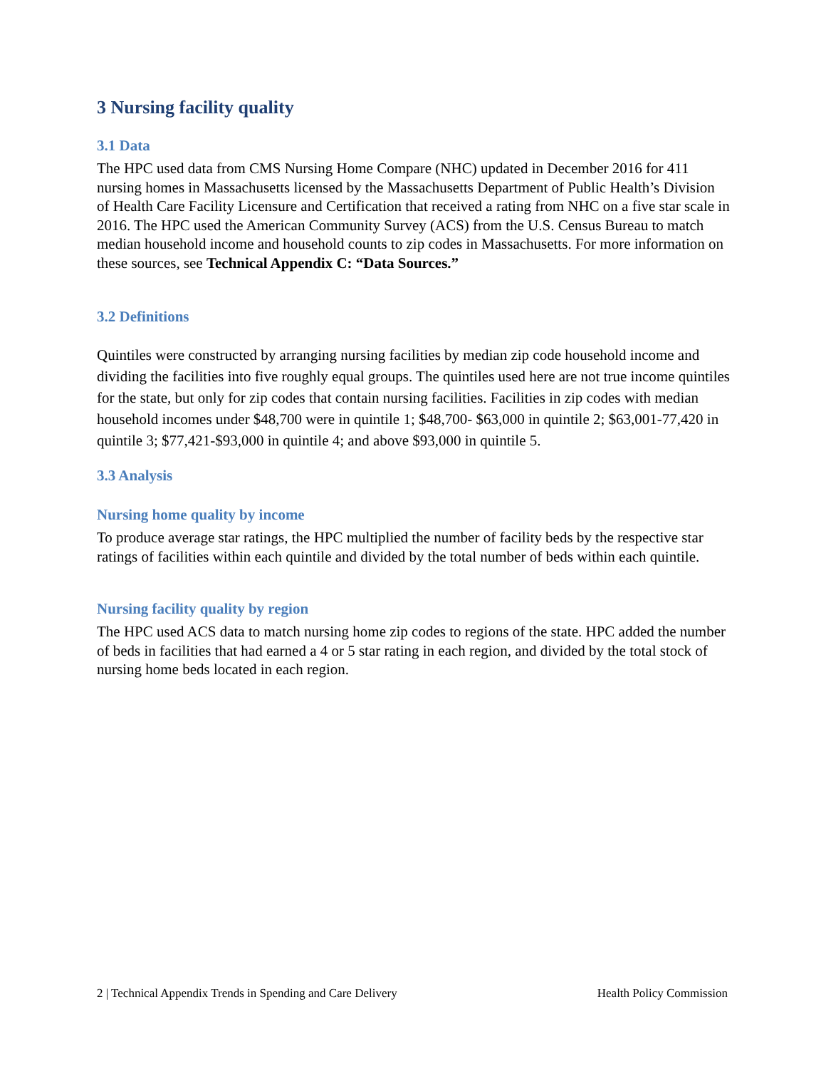3 Nursing facility quality
3.1 Data
The HPC used data from CMS Nursing Home Compare (NHC) updated in December 2016 for 411 nursing homes in Massachusetts licensed by the Massachusetts Department of Public Health’s Division of Health Care Facility Licensure and Certification that received a rating from NHC on a five star scale in 2016. The HPC used the American Community Survey (ACS) from the U.S. Census Bureau to match median household income and household counts to zip codes in Massachusetts. For more information on these sources, see Technical Appendix C: “Data Sources.”
3.2 Definitions
Quintiles were constructed by arranging nursing facilities by median zip code household income and dividing the facilities into five roughly equal groups. The quintiles used here are not true income quintiles for the state, but only for zip codes that contain nursing facilities. Facilities in zip codes with median household incomes under $48,700 were in quintile 1; $48,700- $63,000 in quintile 2; $63,001-77,420 in quintile 3; $77,421-$93,000 in quintile 4; and above $93,000 in quintile 5.
3.3 Analysis
Nursing home quality by income
To produce average star ratings, the HPC multiplied the number of facility beds by the respective star ratings of facilities within each quintile and divided by the total number of beds within each quintile.
Nursing facility quality by region
The HPC used ACS data to match nursing home zip codes to regions of the state. HPC added the number of beds in facilities that had earned a 4 or 5 star rating in each region, and divided by the total stock of nursing home beds located in each region.
2 | Technical Appendix Trends in Spending and Care Delivery Health Policy Commission